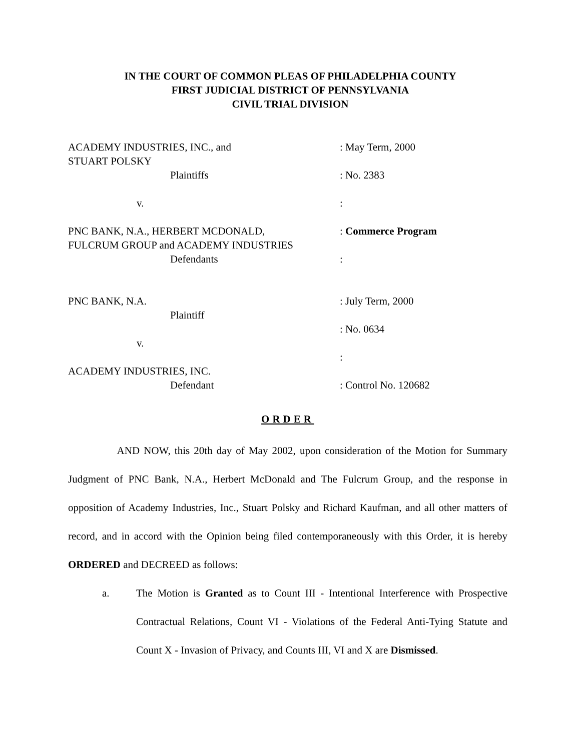IN THE COURT OF COMMON PLEAS OF PHILADELPHIA COUNTY
FIRST JUDICIAL DISTRICT OF PENNSYLVANIA
CIVIL TRIAL DIVISION
ACADEMY INDUSTRIES, INC., and
: May Term, 2000
STUART POLSKY
Plaintiffs
: No. 2383
v.
:
PNC BANK, N.A., HERBERT MCDONALD,
: Commerce Program
FULCRUM GROUP and ACADEMY INDUSTRIES
Defendants
:
PNC BANK, N.A.
: July Term, 2000
Plaintiff
: No. 0634
v.
:
ACADEMY INDUSTRIES, INC.
Defendant
: Control No. 120682
ORDER
AND NOW, this 20th day of May 2002, upon consideration of the Motion for Summary Judgment of PNC Bank, N.A., Herbert McDonald and The Fulcrum Group, and the response in opposition of Academy Industries, Inc., Stuart Polsky and Richard Kaufman, and all other matters of record, and in accord with the Opinion being filed contemporaneously with this Order, it is hereby ORDERED and DECREED as follows:
a.
The Motion is Granted as to Count III - Intentional Interference with Prospective Contractual Relations, Count VI - Violations of the Federal Anti-Tying Statute and Count X - Invasion of Privacy, and Counts III, VI and X are Dismissed.